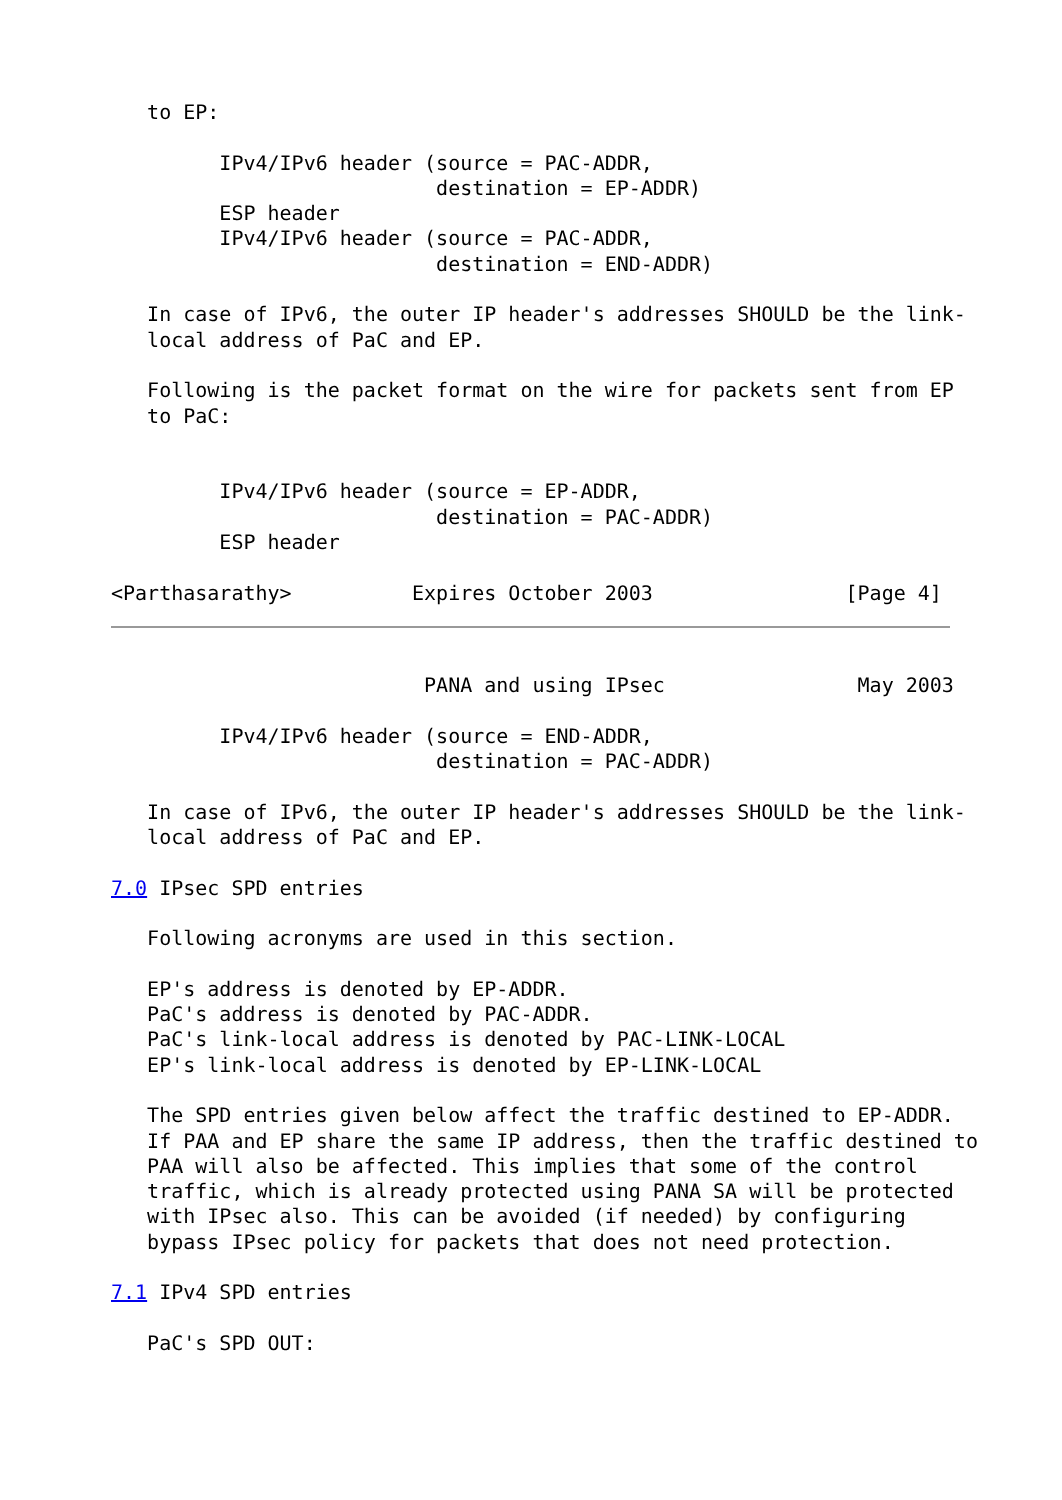to EP:

         IPv4/IPv6 header (source = PAC-ADDR,
                           destination = EP-ADDR)
         ESP header
         IPv4/IPv6 header (source = PAC-ADDR,
                           destination = END-ADDR)

   In case of IPv6, the outer IP header's addresses SHOULD be the link-
   local address of PaC and EP.

   Following is the packet format on the wire for packets sent from EP
   to PaC:


         IPv4/IPv6 header (source = EP-ADDR,
                           destination = PAC-ADDR)
         ESP header

<Parthasarathy>          Expires October 2003                [Page 4]
                          PANA and using IPsec                May 2003

         IPv4/IPv6 header (source = END-ADDR,
                           destination = PAC-ADDR)

   In case of IPv6, the outer IP header's addresses SHOULD be the link-
   local address of PaC and EP.

7.0 IPsec SPD entries

   Following acronyms are used in this section.

   EP's address is denoted by EP-ADDR.
   PaC's address is denoted by PAC-ADDR.
   PaC's link-local address is denoted by PAC-LINK-LOCAL
   EP's link-local address is denoted by EP-LINK-LOCAL

   The SPD entries given below affect the traffic destined to EP-ADDR.
   If PAA and EP share the same IP address, then the traffic destined to
   PAA will also be affected. This implies that some of the control
   traffic, which is already protected using PANA SA will be protected
   with IPsec also. This can be avoided (if needed) by configuring
   bypass IPsec policy for packets that does not need protection.

7.1 IPv4 SPD entries

   PaC's SPD OUT: